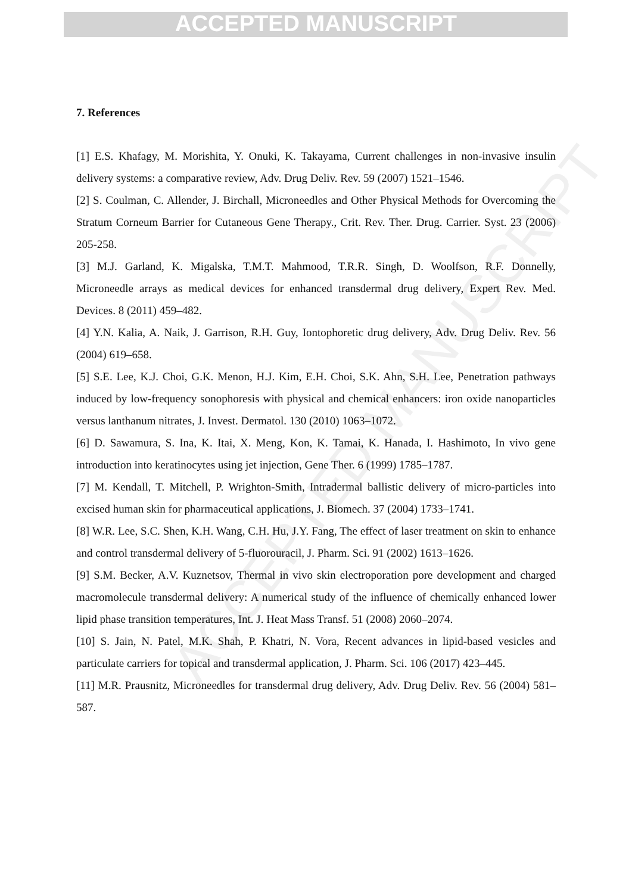ACCEPTED MANUSCRIPT
ACCEPTED MANUSCRIPT
7. References
[1] E.S. Khafagy, M. Morishita, Y. Onuki, K. Takayama, Current challenges in non-invasive insulin delivery systems: a comparative review, Adv. Drug Deliv. Rev. 59 (2007) 1521–1546.
[2] S. Coulman, C. Allender, J. Birchall, Microneedles and Other Physical Methods for Overcoming the Stratum Corneum Barrier for Cutaneous Gene Therapy., Crit. Rev. Ther. Drug. Carrier. Syst. 23 (2006) 205-258.
[3] M.J. Garland, K. Migalska, T.M.T. Mahmood, T.R.R. Singh, D. Woolfson, R.F. Donnelly, Microneedle arrays as medical devices for enhanced transdermal drug delivery, Expert Rev. Med. Devices. 8 (2011) 459–482.
[4] Y.N. Kalia, A. Naik, J. Garrison, R.H. Guy, Iontophoretic drug delivery, Adv. Drug Deliv. Rev. 56 (2004) 619–658.
[5] S.E. Lee, K.J. Choi, G.K. Menon, H.J. Kim, E.H. Choi, S.K. Ahn, S.H. Lee, Penetration pathways induced by low-frequency sonophoresis with physical and chemical enhancers: iron oxide nanoparticles versus lanthanum nitrates, J. Invest. Dermatol. 130 (2010) 1063–1072.
[6] D. Sawamura, S. Ina, K. Itai, X. Meng, Kon, K. Tamai, K. Hanada, I. Hashimoto, In vivo gene introduction into keratinocytes using jet injection, Gene Ther. 6 (1999) 1785–1787.
[7] M. Kendall, T. Mitchell, P. Wrighton-Smith, Intradermal ballistic delivery of micro-particles into excised human skin for pharmaceutical applications, J. Biomech. 37 (2004) 1733–1741.
[8] W.R. Lee, S.C. Shen, K.H. Wang, C.H. Hu, J.Y. Fang, The effect of laser treatment on skin to enhance and control transdermal delivery of 5-fluorouracil, J. Pharm. Sci. 91 (2002) 1613–1626.
[9] S.M. Becker, A.V. Kuznetsov, Thermal in vivo skin electroporation pore development and charged macromolecule transdermal delivery: A numerical study of the influence of chemically enhanced lower lipid phase transition temperatures, Int. J. Heat Mass Transf. 51 (2008) 2060–2074.
[10] S. Jain, N. Patel, M.K. Shah, P. Khatri, N. Vora, Recent advances in lipid-based vesicles and particulate carriers for topical and transdermal application, J. Pharm. Sci. 106 (2017) 423–445.
[11] M.R. Prausnitz, Microneedles for transdermal drug delivery, Adv. Drug Deliv. Rev. 56 (2004) 581–587.